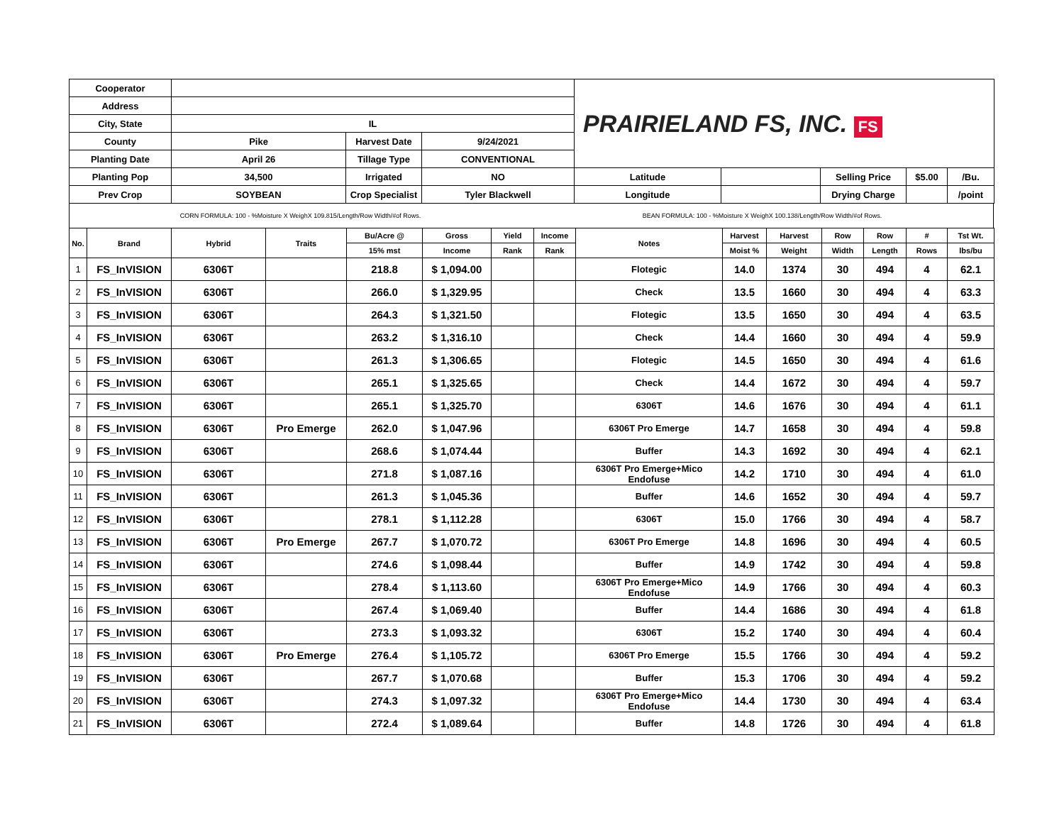| Cooperator | | | | PRAIRIELAND FS, INC. FS | | | | |
| Address | | | | | | | | |
| City, State | IL | | | | | | | |
| County | Pike | Harvest Date | 9/24/2021 | | | | | |
| Planting Date | April 26 | Tillage Type | CONVENTIONAL | | | | | |
| Planting Pop | 34,500 | Irrigated | NO | Latitude | | Selling Price | $5.00 | /Bu. |
| Prev Crop | SOYBEAN | Crop Specialist | Tyler Blackwell | Longitude | | Drying Charge | | /point |
| CORN FORMULA: 100 - %Moisture X WeighX 109.815/Length/Row Width/#of Rows. | BEAN FORMULA: 100 - %Moisture X WeighX 100.138/Length/Row Width/#of Rows. |
| No. | Brand | Hybrid | Traits | Bu/Acre @ | Gross | Yield | Income | Notes | Harvest | Harvest | Row | Row | # | Tst Wt. |
| --- | --- | --- | --- | --- | --- | --- | --- | --- | --- | --- | --- | --- | --- | --- |
| | | | | 15% mst | Income | Rank | Rank | | Moist % | Weight | Width | Length | Rows | lbs/bu |
| 1 | FS_InVISION | 6306T | | 218.8 | $ 1,094.00 | | | Flotegic | 14.0 | 1374 | 30 | 494 | 4 | 62.1 |
| 2 | FS_InVISION | 6306T | | 266.0 | $ 1,329.95 | | | Check | 13.5 | 1660 | 30 | 494 | 4 | 63.3 |
| 3 | FS_InVISION | 6306T | | 264.3 | $ 1,321.50 | | | Flotegic | 13.5 | 1650 | 30 | 494 | 4 | 63.5 |
| 4 | FS_InVISION | 6306T | | 263.2 | $ 1,316.10 | | | Check | 14.4 | 1660 | 30 | 494 | 4 | 59.9 |
| 5 | FS_InVISION | 6306T | | 261.3 | $ 1,306.65 | | | Flotegic | 14.5 | 1650 | 30 | 494 | 4 | 61.6 |
| 6 | FS_InVISION | 6306T | | 265.1 | $ 1,325.65 | | | Check | 14.4 | 1672 | 30 | 494 | 4 | 59.7 |
| 7 | FS_InVISION | 6306T | | 265.1 | $ 1,325.70 | | | 6306T | 14.6 | 1676 | 30 | 494 | 4 | 61.1 |
| 8 | FS_InVISION | 6306T | Pro Emerge | 262.0 | $ 1,047.96 | | | 6306T Pro Emerge | 14.7 | 1658 | 30 | 494 | 4 | 59.8 |
| 9 | FS_InVISION | 6306T | | 268.6 | $ 1,074.44 | | | Buffer | 14.3 | 1692 | 30 | 494 | 4 | 62.1 |
| 10 | FS_InVISION | 6306T | | 271.8 | $ 1,087.16 | | | 6306T Pro Emerge+Mico Endofuse | 14.2 | 1710 | 30 | 494 | 4 | 61.0 |
| 11 | FS_InVISION | 6306T | | 261.3 | $ 1,045.36 | | | Buffer | 14.6 | 1652 | 30 | 494 | 4 | 59.7 |
| 12 | FS_InVISION | 6306T | | 278.1 | $ 1,112.28 | | | 6306T | 15.0 | 1766 | 30 | 494 | 4 | 58.7 |
| 13 | FS_InVISION | 6306T | Pro Emerge | 267.7 | $ 1,070.72 | | | 6306T Pro Emerge | 14.8 | 1696 | 30 | 494 | 4 | 60.5 |
| 14 | FS_InVISION | 6306T | | 274.6 | $ 1,098.44 | | | Buffer | 14.9 | 1742 | 30 | 494 | 4 | 59.8 |
| 15 | FS_InVISION | 6306T | | 278.4 | $ 1,113.60 | | | 6306T Pro Emerge+Mico Endofuse | 14.9 | 1766 | 30 | 494 | 4 | 60.3 |
| 16 | FS_InVISION | 6306T | | 267.4 | $ 1,069.40 | | | Buffer | 14.4 | 1686 | 30 | 494 | 4 | 61.8 |
| 17 | FS_InVISION | 6306T | | 273.3 | $ 1,093.32 | | | 6306T | 15.2 | 1740 | 30 | 494 | 4 | 60.4 |
| 18 | FS_InVISION | 6306T | Pro Emerge | 276.4 | $ 1,105.72 | | | 6306T Pro Emerge | 15.5 | 1766 | 30 | 494 | 4 | 59.2 |
| 19 | FS_InVISION | 6306T | | 267.7 | $ 1,070.68 | | | Buffer | 15.3 | 1706 | 30 | 494 | 4 | 59.2 |
| 20 | FS_InVISION | 6306T | | 274.3 | $ 1,097.32 | | | 6306T Pro Emerge+Mico Endofuse | 14.4 | 1730 | 30 | 494 | 4 | 63.4 |
| 21 | FS_InVISION | 6306T | | 272.4 | $ 1,089.64 | | | Buffer | 14.8 | 1726 | 30 | 494 | 4 | 61.8 |